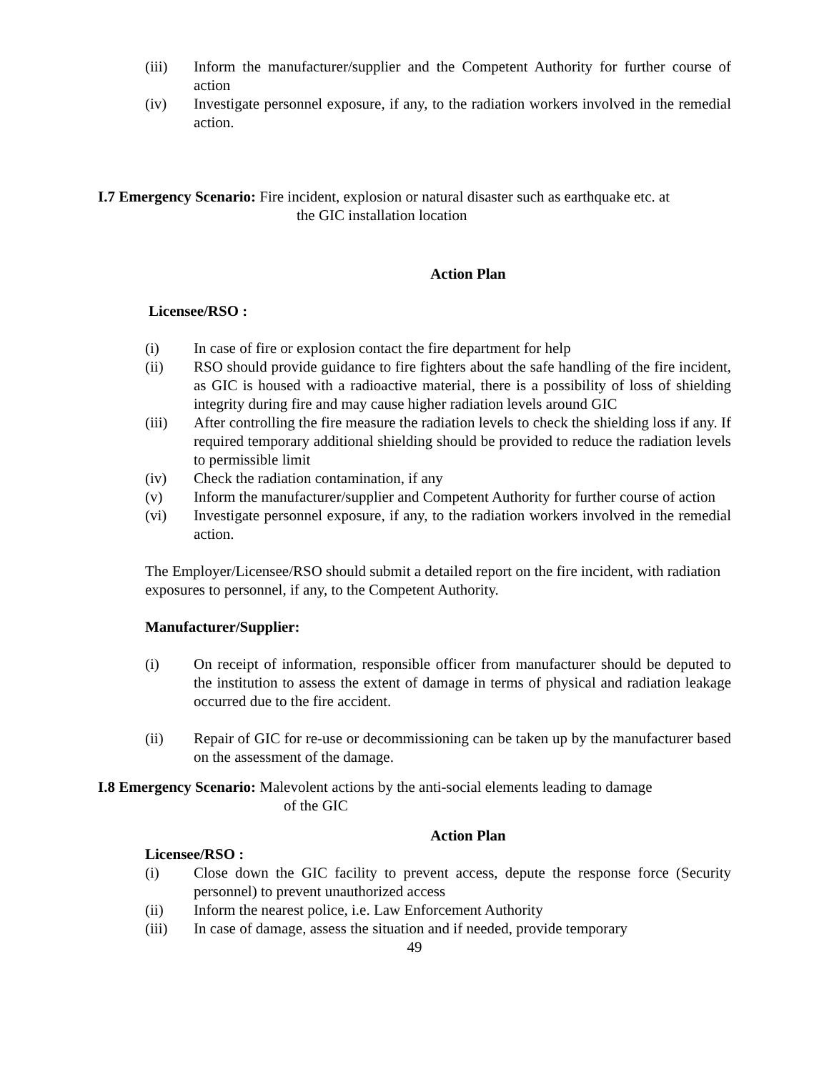(iii) Inform the manufacturer/supplier and the Competent Authority for further course of action
(iv) Investigate personnel exposure, if any, to the radiation workers involved in the remedial action.
I.7 Emergency Scenario: Fire incident, explosion or natural disaster such as earthquake etc. at
the GIC installation location
Action Plan
Licensee/RSO :
(i) In case of fire or explosion contact the fire department for help
(ii) RSO should provide guidance to fire fighters about the safe handling of the fire incident, as GIC is housed with a radioactive material, there is a possibility of loss of shielding integrity during fire and may cause higher radiation levels around GIC
(iii) After controlling the fire measure the radiation levels to check the shielding loss if any. If required temporary additional shielding should be provided to reduce the radiation levels to permissible limit
(iv) Check the radiation contamination, if any
(v) Inform the manufacturer/supplier and Competent Authority for further course of action
(vi) Investigate personnel exposure, if any, to the radiation workers involved in the remedial action.
The Employer/Licensee/RSO should submit a detailed report on the fire incident, with radiation exposures to personnel, if any, to the Competent Authority.
Manufacturer/Supplier:
(i) On receipt of information, responsible officer from manufacturer should be deputed to the institution to assess the extent of damage in terms of physical and radiation leakage occurred due to the fire accident.
(ii) Repair of GIC for re-use or decommissioning can be taken up by the manufacturer based on the assessment of the damage.
I.8 Emergency Scenario: Malevolent actions by the anti-social elements leading to damage
of the GIC
Action Plan
Licensee/RSO :
(i) Close down the GIC facility to prevent access, depute the response force (Security personnel) to prevent unauthorized access
(ii) Inform the nearest police, i.e. Law Enforcement Authority
(iii) In case of damage, assess the situation and if needed, provide temporary
49